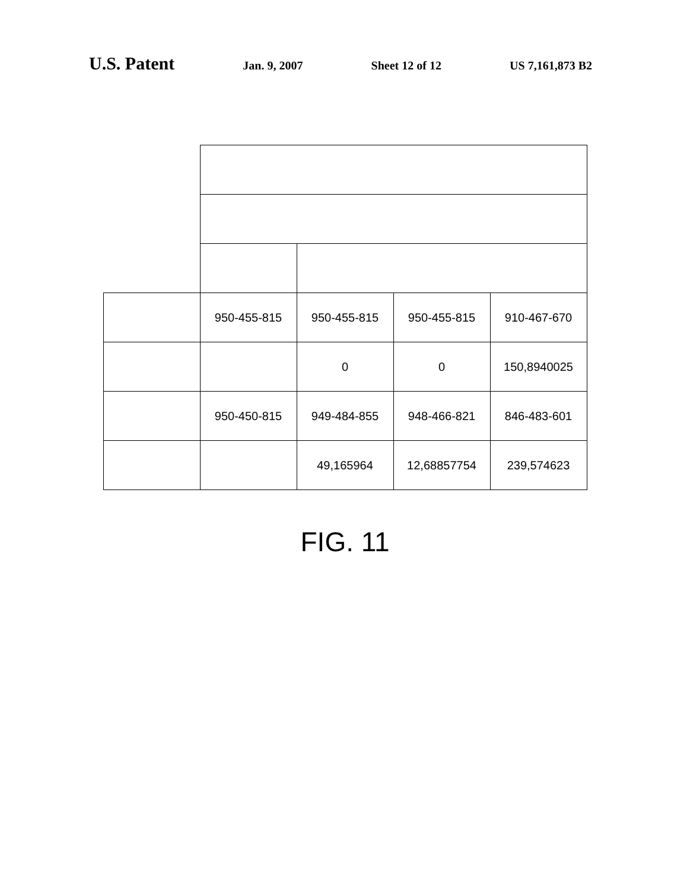U.S. Patent Jan. 9, 2007 Sheet 12 of 12 US 7,161,873 B2
| | 950-455-815 | 950-455-815 | 950-455-815 | 910-467-670 |
| | | 0 | 0 | 150,8940025 |
| | 950-450-815 | 949-484-855 | 948-466-821 | 846-483-601 |
| | | 49,165964 | 12,68857754 | 239,574623 |
FIG. 11